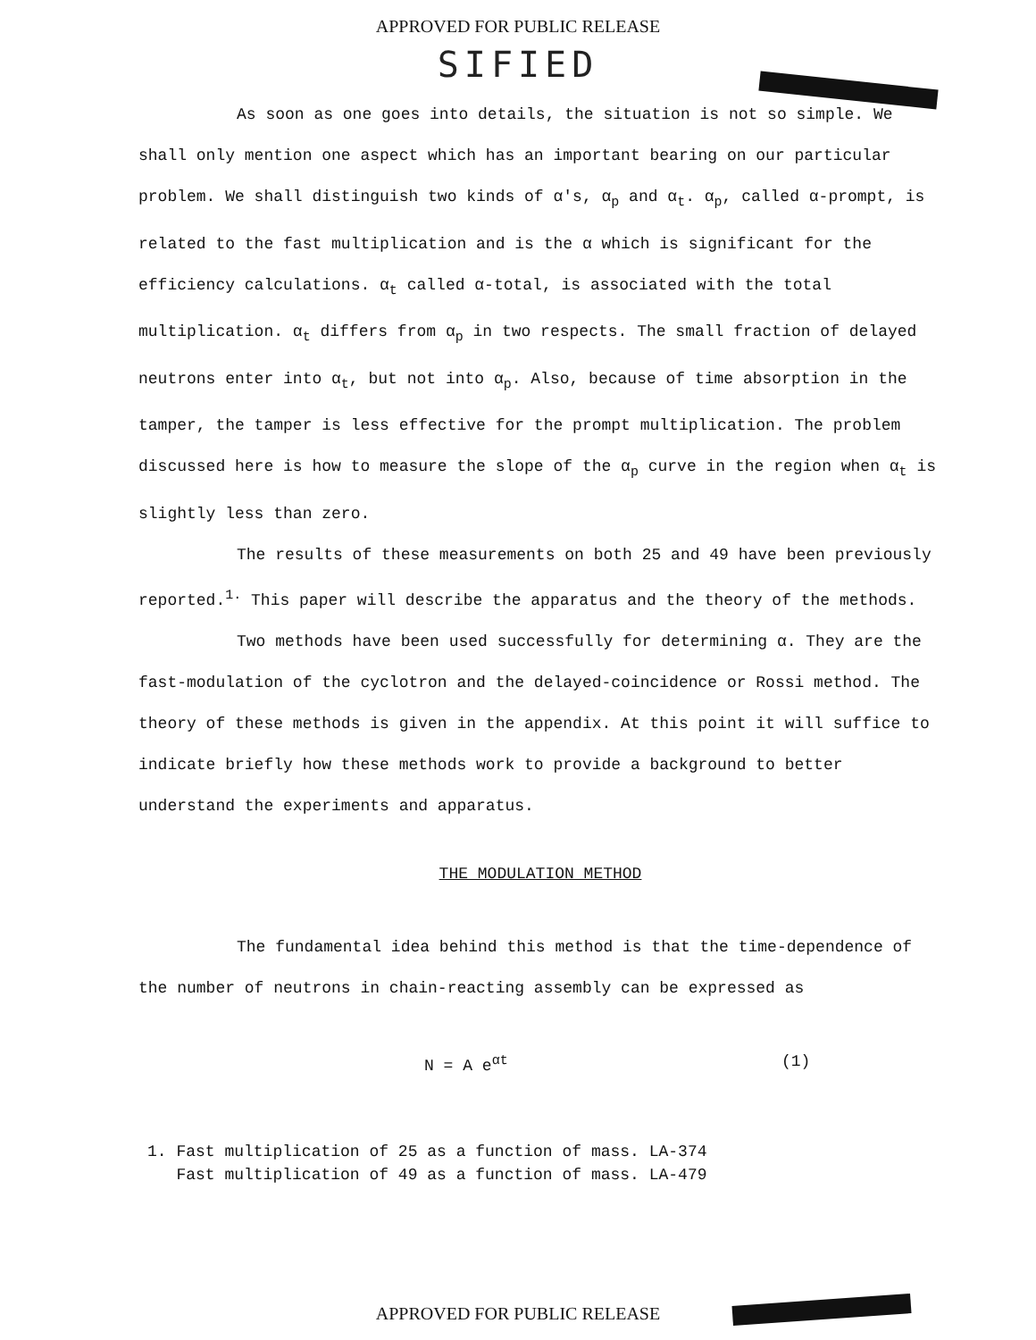APPROVED FOR PUBLIC RELEASE
SIFIED
As soon as one goes into details, the situation is not so simple. We shall only mention one aspect which has an important bearing on our particular problem. We shall distinguish two kinds of α's, α<sub>p</sub> and α<sub>t</sub>. α<sub>p</sub>, called α-prompt, is related to the fast multiplication and is the α which is significant for the efficiency calculations. α<sub>t</sub> called α-total, is associated with the total multiplication. α<sub>t</sub> differs from α<sub>p</sub> in two respects. The small fraction of delayed neutrons enter into α<sub>t</sub>, but not into α<sub>p</sub>. Also, because of time absorption in the tamper, the tamper is less effective for the prompt multiplication. The problem discussed here is how to measure the slope of the α<sub>p</sub> curve in the region when α<sub>t</sub> is slightly less than zero.
The results of these measurements on both 25 and 49 have been previously reported.<sup>1.</sup> This paper will describe the apparatus and the theory of the methods.
Two methods have been used successfully for determining α. They are the fast-modulation of the cyclotron and the delayed-coincidence or Rossi method. The theory of these methods is given in the appendix. At this point it will suffice to indicate briefly how these methods work to provide a background to better understand the experiments and apparatus.
THE MODULATION METHOD
The fundamental idea behind this method is that the time-dependence of the number of neutrons in chain-reacting assembly can be expressed as
N = A e<sup>αt</sup> (1)
1. Fast multiplication of 25 as a function of mass. LA-374
Fast multiplication of 49 as a function of mass. LA-479
APPROVED FOR PUBLIC RELEASE